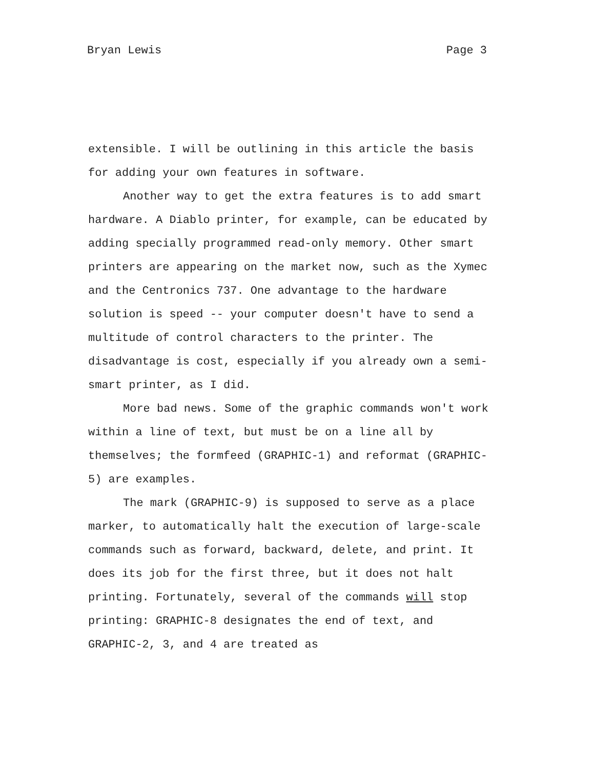Bryan Lewis Page 3
extensible. I will be outlining in this article the basis for adding your own features in software.
Another way to get the extra features is to add smart hardware. A Diablo printer, for example, can be educated by adding specially programmed read-only memory. Other smart printers are appearing on the market now, such as the Xymec and the Centronics 737. One advantage to the hardware solution is speed -- your computer doesn't have to send a multitude of control characters to the printer. The disadvantage is cost, especially if you already own a semi-smart printer, as I did.
More bad news. Some of the graphic commands won't work within a line of text, but must be on a line all by themselves; the formfeed (GRAPHIC-1) and reformat (GRAPHIC-5) are examples.
The mark (GRAPHIC-9) is supposed to serve as a place marker, to automatically halt the execution of large-scale commands such as forward, backward, delete, and print. It does its job for the first three, but it does not halt printing. Fortunately, several of the commands will stop printing: GRAPHIC-8 designates the end of text, and GRAPHIC-2, 3, and 4 are treated as